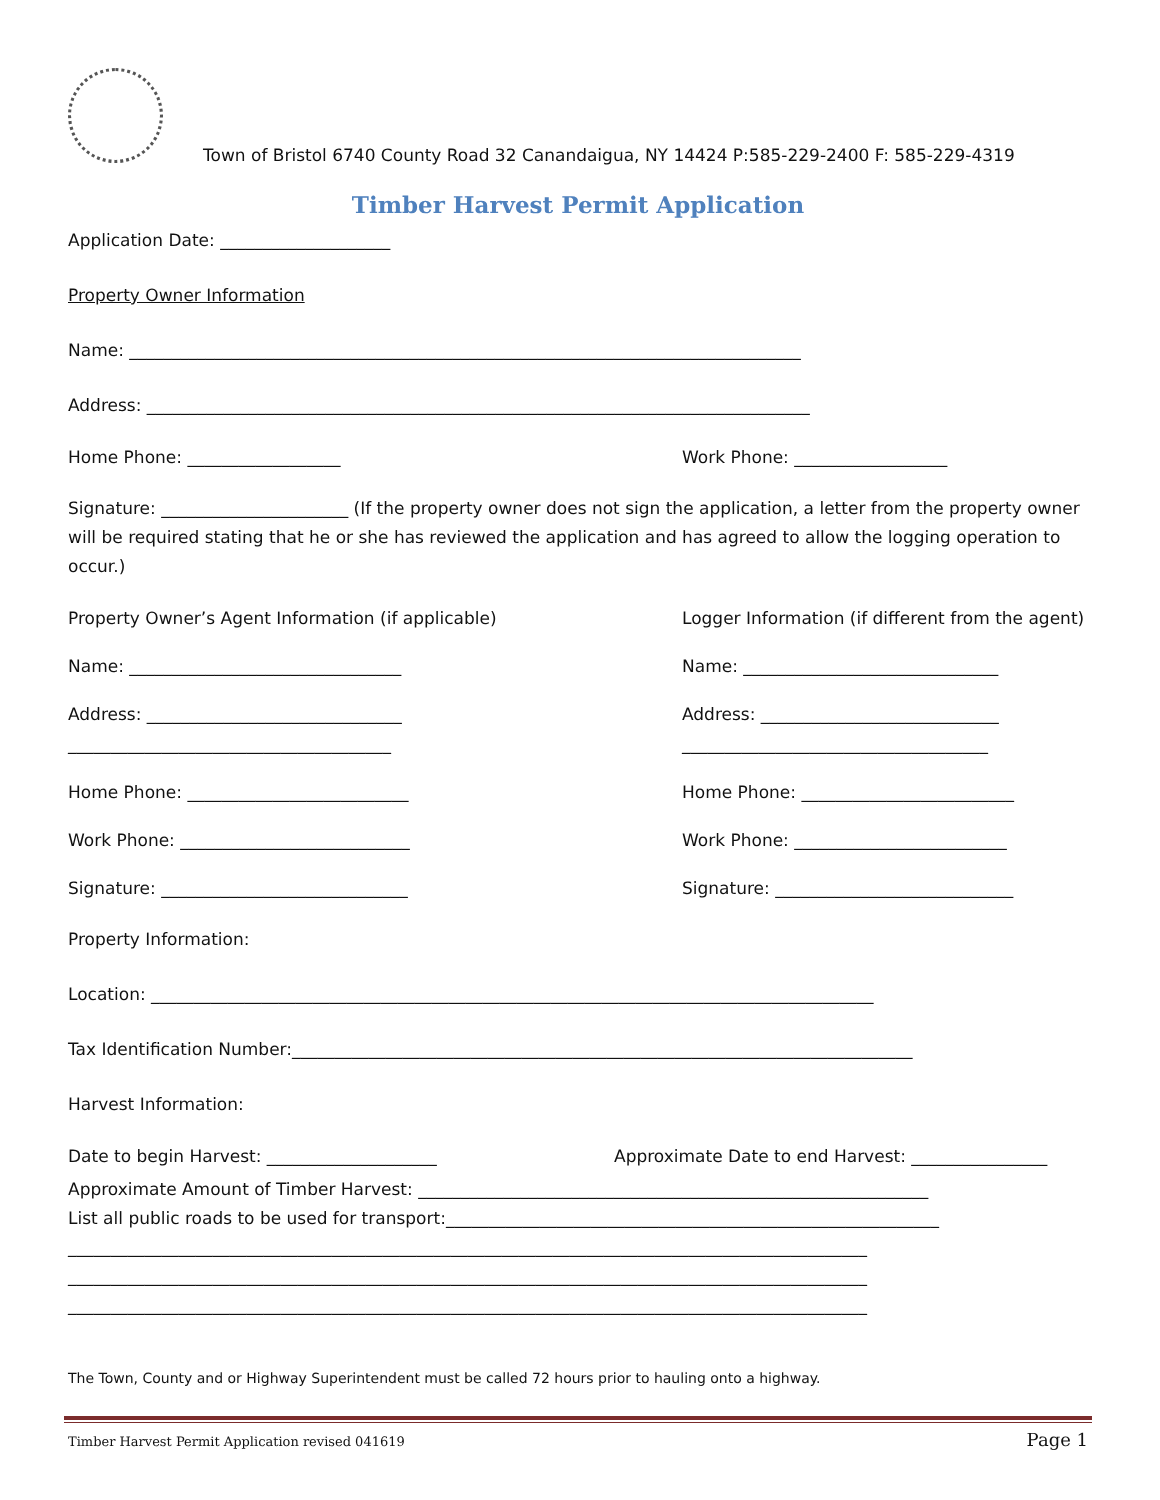Town of Bristol 6740 County Road 32 Canandaigua, NY 14424 P:585-229-2400 F: 585-229-4319
Timber Harvest Permit Application
Application Date: ____________________
Property Owner Information
Name: _______________________________________________________________________________
Address: ______________________________________________________________________________
Home Phone: __________________ Work Phone: __________________
Signature: ______________________ (If the property owner does not sign the application, a letter from the property owner will be required stating that he or she has reviewed the application and has agreed to allow the logging operation to occur.)
Property Owner’s Agent Information (if applicable) Logger Information (if different from the agent)
Name: ________________________________ Name: ______________________________
Address: ______________________________ Address: ____________________________
______________________________________ ____________________________________
Home Phone: __________________________ Home Phone: _________________________
Work Phone: ___________________________ Work Phone: _________________________
Signature: _____________________________ Signature: ____________________________
Property Information:
Location: _____________________________________________________________________________________
Tax Identification Number:_________________________________________________________________________
Harvest Information:
Date to begin Harvest: ____________________ Approximate Date to end Harvest: ________________
Approximate Amount of Timber Harvest: ____________________________________________________________
List all public roads to be used for transport:__________________________________________________________
______________________________________________________________________________________________
______________________________________________________________________________________________
______________________________________________________________________________________________
The Town, County and or Highway Superintendent must be called 72 hours prior to hauling onto a highway.
Timber Harvest Permit Application revised 041619 Page 1